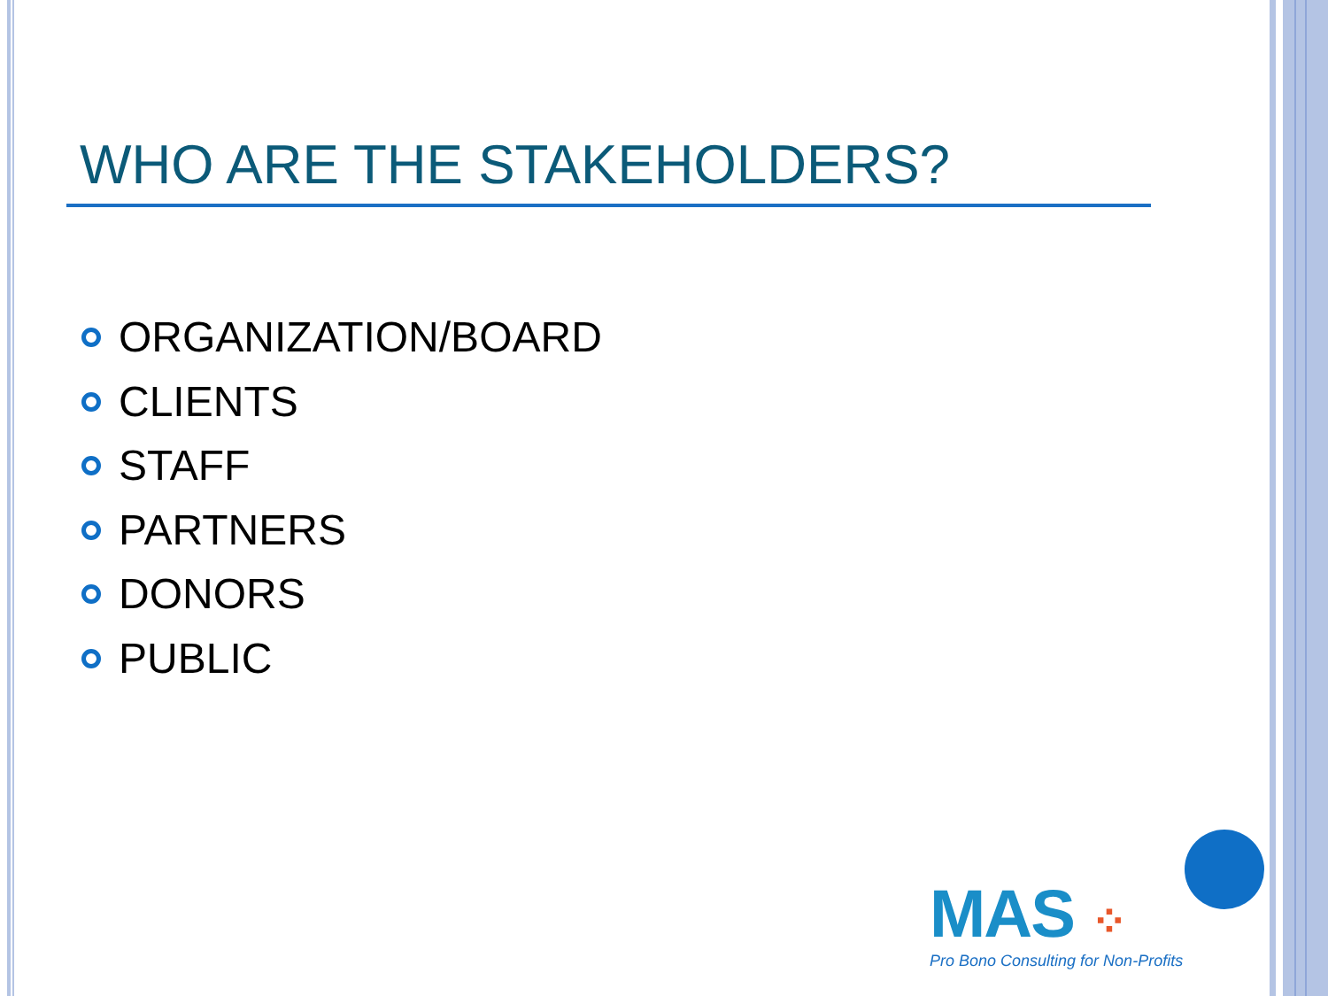WHO ARE THE STAKEHOLDERS?
ORGANIZATION/BOARD
CLIENTS
STAFF
PARTNERS
DONORS
PUBLIC
MAS ⁘
Pro Bono Consulting for Non-Profits